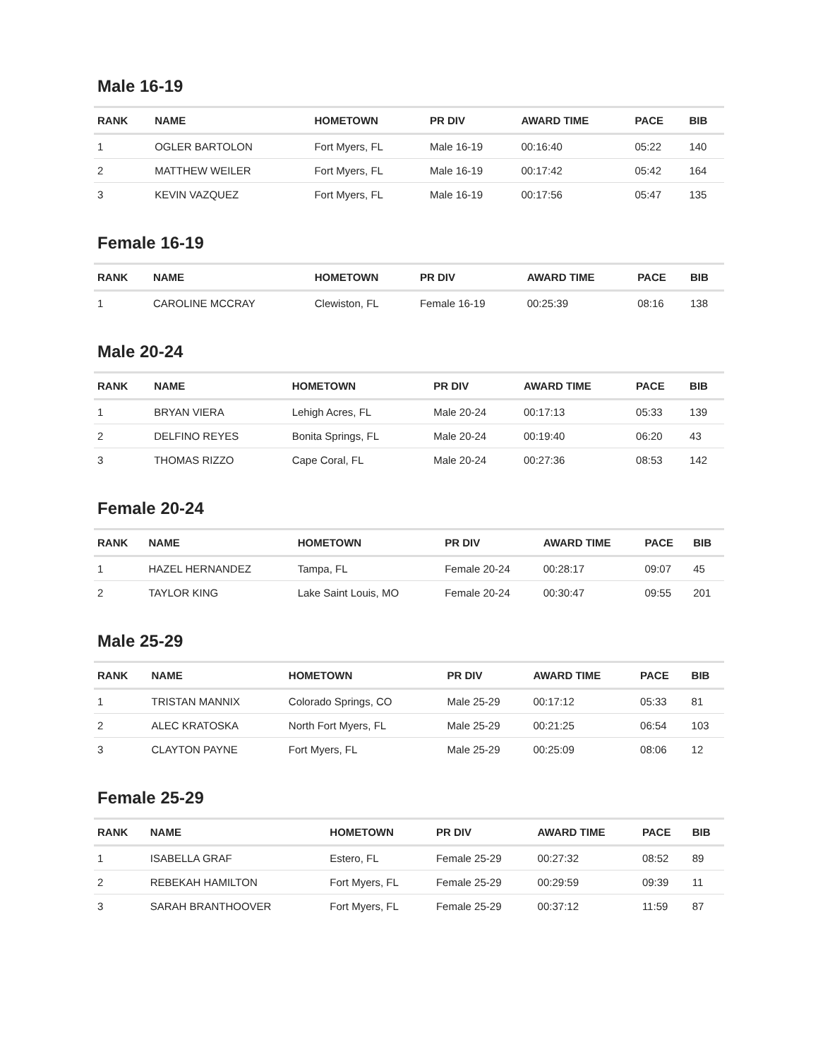Male 16-19
| RANK | NAME | HOMETOWN | PR DIV | AWARD TIME | PACE | BIB |
| --- | --- | --- | --- | --- | --- | --- |
| 1 | OGLER BARTOLON | Fort Myers, FL | Male 16-19 | 00:16:40 | 05:22 | 140 |
| 2 | MATTHEW WEILER | Fort Myers, FL | Male 16-19 | 00:17:42 | 05:42 | 164 |
| 3 | KEVIN VAZQUEZ | Fort Myers, FL | Male 16-19 | 00:17:56 | 05:47 | 135 |
Female 16-19
| RANK | NAME | HOMETOWN | PR DIV | AWARD TIME | PACE | BIB |
| --- | --- | --- | --- | --- | --- | --- |
| 1 | CAROLINE MCCRAY | Clewiston, FL | Female 16-19 | 00:25:39 | 08:16 | 138 |
Male 20-24
| RANK | NAME | HOMETOWN | PR DIV | AWARD TIME | PACE | BIB |
| --- | --- | --- | --- | --- | --- | --- |
| 1 | BRYAN VIERA | Lehigh Acres, FL | Male 20-24 | 00:17:13 | 05:33 | 139 |
| 2 | DELFINO REYES | Bonita Springs, FL | Male 20-24 | 00:19:40 | 06:20 | 43 |
| 3 | THOMAS RIZZO | Cape Coral, FL | Male 20-24 | 00:27:36 | 08:53 | 142 |
Female 20-24
| RANK | NAME | HOMETOWN | PR DIV | AWARD TIME | PACE | BIB |
| --- | --- | --- | --- | --- | --- | --- |
| 1 | HAZEL HERNANDEZ | Tampa, FL | Female 20-24 | 00:28:17 | 09:07 | 45 |
| 2 | TAYLOR KING | Lake Saint Louis, MO | Female 20-24 | 00:30:47 | 09:55 | 201 |
Male 25-29
| RANK | NAME | HOMETOWN | PR DIV | AWARD TIME | PACE | BIB |
| --- | --- | --- | --- | --- | --- | --- |
| 1 | TRISTAN MANNIX | Colorado Springs, CO | Male 25-29 | 00:17:12 | 05:33 | 81 |
| 2 | ALEC KRATOSKA | North Fort Myers, FL | Male 25-29 | 00:21:25 | 06:54 | 103 |
| 3 | CLAYTON PAYNE | Fort Myers, FL | Male 25-29 | 00:25:09 | 08:06 | 12 |
Female 25-29
| RANK | NAME | HOMETOWN | PR DIV | AWARD TIME | PACE | BIB |
| --- | --- | --- | --- | --- | --- | --- |
| 1 | ISABELLA GRAF | Estero, FL | Female 25-29 | 00:27:32 | 08:52 | 89 |
| 2 | REBEKAH HAMILTON | Fort Myers, FL | Female 25-29 | 00:29:59 | 09:39 | 11 |
| 3 | SARAH BRANTHOOVER | Fort Myers, FL | Female 25-29 | 00:37:12 | 11:59 | 87 |